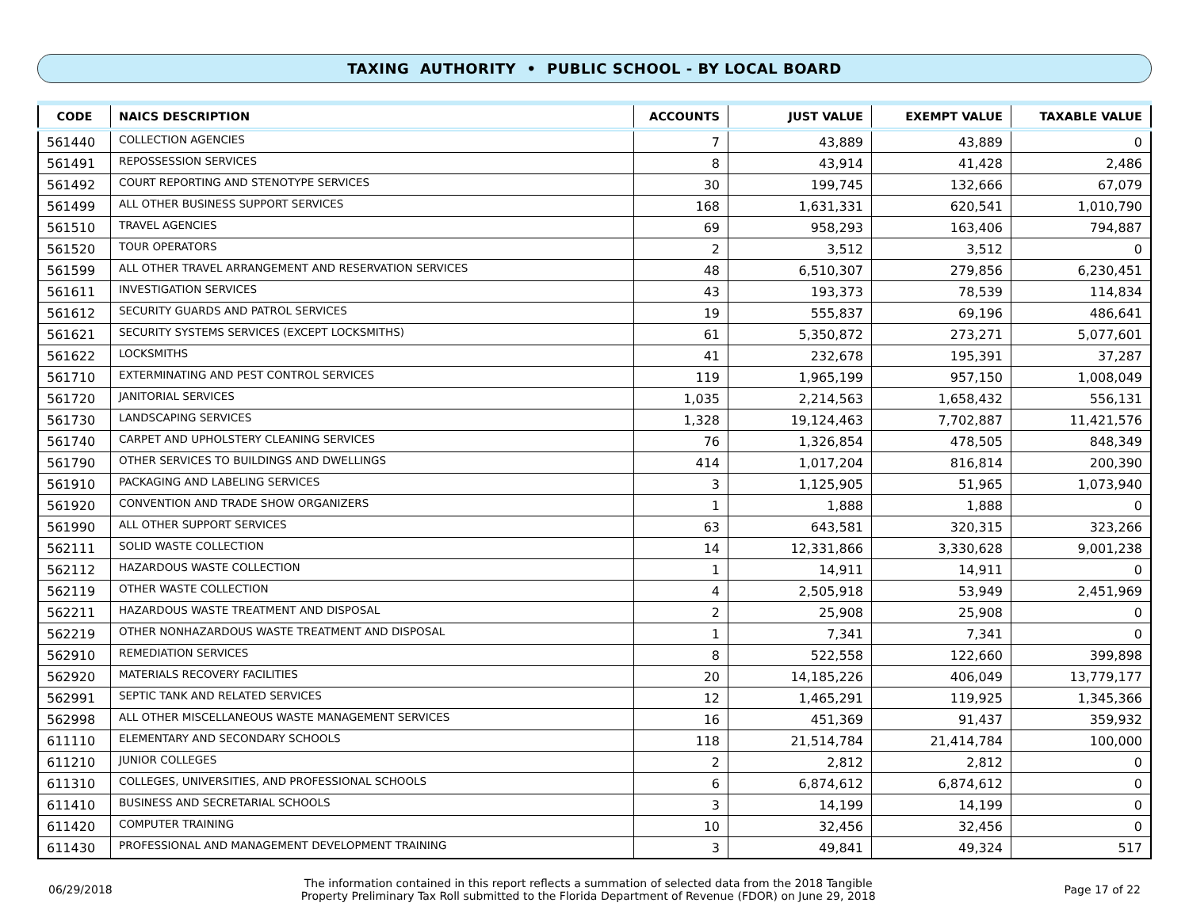TAXING AUTHORITY • PUBLIC SCHOOL - BY LOCAL BOARD
| CODE | NAICS DESCRIPTION | ACCOUNTS | JUST VALUE | EXEMPT VALUE | TAXABLE VALUE |
| --- | --- | --- | --- | --- | --- |
| 561440 | COLLECTION AGENCIES | 7 | 43,889 | 43,889 | 0 |
| 561491 | REPOSSESSION SERVICES | 8 | 43,914 | 41,428 | 2,486 |
| 561492 | COURT REPORTING AND STENOTYPE SERVICES | 30 | 199,745 | 132,666 | 67,079 |
| 561499 | ALL OTHER BUSINESS SUPPORT SERVICES | 168 | 1,631,331 | 620,541 | 1,010,790 |
| 561510 | TRAVEL AGENCIES | 69 | 958,293 | 163,406 | 794,887 |
| 561520 | TOUR OPERATORS | 2 | 3,512 | 3,512 | 0 |
| 561599 | ALL OTHER TRAVEL ARRANGEMENT AND RESERVATION SERVICES | 48 | 6,510,307 | 279,856 | 6,230,451 |
| 561611 | INVESTIGATION SERVICES | 43 | 193,373 | 78,539 | 114,834 |
| 561612 | SECURITY GUARDS AND PATROL SERVICES | 19 | 555,837 | 69,196 | 486,641 |
| 561621 | SECURITY SYSTEMS SERVICES (EXCEPT LOCKSMITHS) | 61 | 5,350,872 | 273,271 | 5,077,601 |
| 561622 | LOCKSMITHS | 41 | 232,678 | 195,391 | 37,287 |
| 561710 | EXTERMINATING AND PEST CONTROL SERVICES | 119 | 1,965,199 | 957,150 | 1,008,049 |
| 561720 | JANITORIAL SERVICES | 1,035 | 2,214,563 | 1,658,432 | 556,131 |
| 561730 | LANDSCAPING SERVICES | 1,328 | 19,124,463 | 7,702,887 | 11,421,576 |
| 561740 | CARPET AND UPHOLSTERY CLEANING SERVICES | 76 | 1,326,854 | 478,505 | 848,349 |
| 561790 | OTHER SERVICES TO BUILDINGS AND DWELLINGS | 414 | 1,017,204 | 816,814 | 200,390 |
| 561910 | PACKAGING AND LABELING SERVICES | 3 | 1,125,905 | 51,965 | 1,073,940 |
| 561920 | CONVENTION AND TRADE SHOW ORGANIZERS | 1 | 1,888 | 1,888 | 0 |
| 561990 | ALL OTHER SUPPORT SERVICES | 63 | 643,581 | 320,315 | 323,266 |
| 562111 | SOLID WASTE COLLECTION | 14 | 12,331,866 | 3,330,628 | 9,001,238 |
| 562112 | HAZARDOUS WASTE COLLECTION | 1 | 14,911 | 14,911 | 0 |
| 562119 | OTHER WASTE COLLECTION | 4 | 2,505,918 | 53,949 | 2,451,969 |
| 562211 | HAZARDOUS WASTE TREATMENT AND DISPOSAL | 2 | 25,908 | 25,908 | 0 |
| 562219 | OTHER NONHAZARDOUS WASTE TREATMENT AND DISPOSAL | 1 | 7,341 | 7,341 | 0 |
| 562910 | REMEDIATION SERVICES | 8 | 522,558 | 122,660 | 399,898 |
| 562920 | MATERIALS RECOVERY FACILITIES | 20 | 14,185,226 | 406,049 | 13,779,177 |
| 562991 | SEPTIC TANK AND RELATED SERVICES | 12 | 1,465,291 | 119,925 | 1,345,366 |
| 562998 | ALL OTHER MISCELLANEOUS WASTE MANAGEMENT SERVICES | 16 | 451,369 | 91,437 | 359,932 |
| 611110 | ELEMENTARY AND SECONDARY SCHOOLS | 118 | 21,514,784 | 21,414,784 | 100,000 |
| 611210 | JUNIOR COLLEGES | 2 | 2,812 | 2,812 | 0 |
| 611310 | COLLEGES, UNIVERSITIES, AND PROFESSIONAL SCHOOLS | 6 | 6,874,612 | 6,874,612 | 0 |
| 611410 | BUSINESS AND SECRETARIAL SCHOOLS | 3 | 14,199 | 14,199 | 0 |
| 611420 | COMPUTER TRAINING | 10 | 32,456 | 32,456 | 0 |
| 611430 | PROFESSIONAL AND MANAGEMENT DEVELOPMENT TRAINING | 3 | 49,841 | 49,324 | 517 |
06/29/2018
The information contained in this report reflects a summation of selected data from the 2018 Tangible
Property Preliminary Tax Roll submitted to the Florida Department of Revenue (FDOR) on June 29, 2018
Page 17 of 22